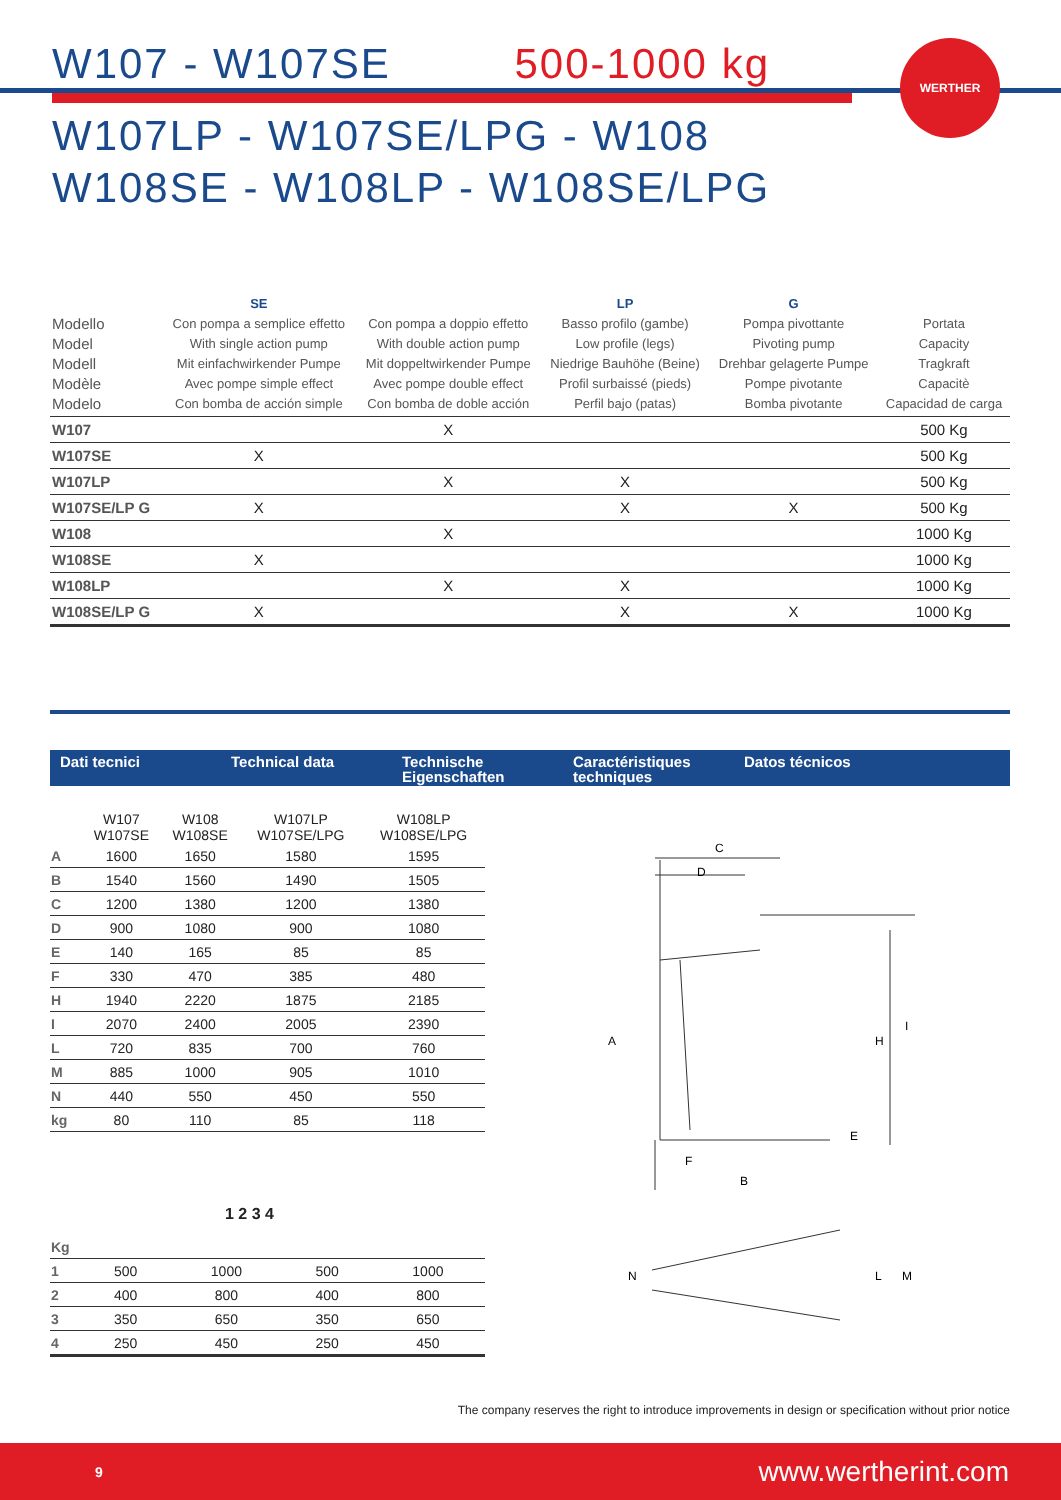W107 - W107SE 500-1000 kg WERTHER
W107LP - W107SE/LPG - W108
W108SE - W108LP - W108SE/LPG
| Modello Model Modell Modèle Modelo | SE Con pompa a semplice effetto With single action pump Mit einfachwirkender Pumpe Avec pompe simple effect Con bomba de acción simple | Con pompa a doppio effetto With double action pump Mit doppeltwirkender Pumpe Avec pompe double effect Con bomba de doble acción | LP Basso profilo (gambe) Low profile (legs) Niedrige Bauhöhe (Beine) Profil surbaissé (pieds) Perfil bajo (patas) | G Pompa pivottante Pivoting pump Drehbar gelagerte Pumpe Pompe pivotante Bomba pivotante | Portata Capacity Tragkraft Capacitè Capacidad de carga |
| W107 | | X | | | 500 Kg |
| W107SE | X | | | | 500 Kg |
| W107LP | | X | X | | 500 Kg |
| W107SE/LP G | X | | X | X | 500 Kg |
| W108 | | X | | | 1000 Kg |
| W108SE | X | | | | 1000 Kg |
| W108LP | | X | X | | 1000 Kg |
| W108SE/LP G | X | | X | X | 1000 Kg |
Dati tecnici Technical data Technische Eigenschaften
Caractéristiques techniques
Datos técnicos
| | W107 W107SE | W108 W108SE | W107LP W107SE/LPG | W108LP W108SE/LPG |
| --- | --- | --- | --- | --- |
| A | 1600 | 1650 | 1580 | 1595 |
| B | 1540 | 1560 | 1490 | 1505 |
| C | 1200 | 1380 | 1200 | 1380 |
| D | 900 | 1080 | 900 | 1080 |
| E | 140 | 165 | 85 | 85 |
| F | 330 | 470 | 385 | 480 |
| H | 1940 | 2220 | 1875 | 2185 |
| I | 2070 | 2400 | 2005 | 2390 |
| L | 720 | 835 | 700 | 760 |
| M | 885 | 1000 | 905 | 1010 |
| N | 440 | 550 | 450 | 550 |
| kg | 80 | 110 | 85 | 118 |
1 2 3 4
| Kg | | | | |
| 1 | 500 | 1000 | 500 | 1000 |
| 2 | 400 | 800 | 400 | 800 |
| 3 | 350 | 650 | 350 | 650 |
| 4 | 250 | 450 | 250 | 450 |
C
D
A
H
I
F
B
E
N
L
M
The company reserves the right to introduce improvements in design or specification without prior notice
9 www.wertherint.com